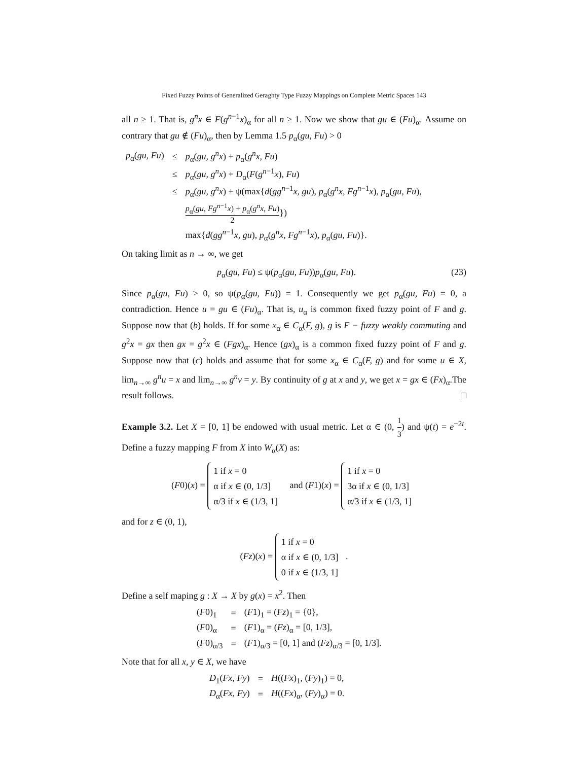Fixed Fuzzy Points of Generalized Geraghty Type Fuzzy Mappings on Complete Metric Spaces 143
all n ≥ 1. That is, g<sup>n</sup>x ∈ F(g<sup>n−1</sup>x)<sub>α</sub> for all n ≥ 1. Now we show that gu ∈ (Fu)<sub>α</sub>. Assume on contrary that gu ∉ (Fu)<sub>α</sub>, then by Lemma 1.5 p<sub>α</sub>(gu, Fu) > 0
| p<sub>α</sub>( gu, Fu ) | ≤ | p<sub>α</sub>( gu, g<sup>n</sup>x ) + p<sub>α</sub>( g<sup>n</sup>x, Fu ) |
| | ≤ | p<sub>α</sub>( gu, g<sup>n</sup>x ) + D<sub>α</sub>( F ( g<sup>n−1</sup> x ), Fu ) |
| | ≤ | p<sub>α</sub>( gu, g<sup>n</sup>x ) + ψ(max{ d ( gg<sup>n−1</sup> x, gu ), p<sub>α</sub>( g<sup>n</sup>x, Fg<sup>n−1</sup> x ), p<sub>α</sub>( gu, Fu ), |
| | | p<sub>α</sub>( gu, Fg<sup>n−1</sup> x ) + p<sub>α</sub>( g<sup>n</sup>x, Fu ) 2 }) |
| | | max{ d ( gg<sup>n−1</sup> x, gu ), p<sub>α</sub>( g<sup>n</sup>x, Fg<sup>n−1</sup> x ), p<sub>α</sub>( gu, Fu )}. |
On taking limit as n → ∞, we get
(23) p<sub>α</sub>(gu, Fu) ≤ ψ(p<sub>α</sub>(gu, Fu))p<sub>α</sub>(gu, Fu).
Since p<sub>α</sub>(gu, Fu) > 0, so ψ(p<sub>α</sub>(gu, Fu)) = 1. Consequently we get p<sub>α</sub>(gu, Fu) = 0, a contradiction. Hence u = gu ∈ (Fu)<sub>α</sub>. That is, u<sub>α</sub> is common fixed fuzzy point of F and g. Suppose now that (b) holds. If for some x<sub>α</sub> ∈ C<sub>α</sub>(F, g), g is F − fuzzy weakly commuting and g<sup>2</sup>x = gx then gx = g<sup>2</sup>x ∈ (Fgx)<sub>α</sub>. Hence (gx)<sub>α</sub> is a common fixed fuzzy point of F and g. Suppose now that (c) holds and assume that for some x<sub>α</sub> ∈ C<sub>α</sub>(F, g) and for some u ∈ X, lim<sub>n→∞</sub> g<sup>n</sup>u = x and lim<sub>n→∞</sub> g<sup>n</sup>v = y. By continuity of g at x and y, we get x = gx ∈ (Fx)<sub>α</sub>.The result follows. □
Example 3.2. Let X = [0, 1] be endowed with usual metric. Let α ∈ (0, 1 3) and ψ(t) = e<sup>−2t</sup>. Define a fuzzy mapping F from X into W<sub>α</sub>(X) as:
(F0)(x) = 1 if x = 0
α if x ∈ (0, 1/3]
α/3 if x ∈ (1/3, 1] and (F1)(x) = 1 if x = 0
3α if x ∈ (0, 1/3]
α/3 if x ∈ (1/3, 1]
and for z ∈ (0, 1),
(Fz)(x) = 1 if x = 0
α if x ∈ (0, 1/3]
0 if x ∈ (1/3, 1] .
Define a self maping g : X → X by g(x) = x<sup>2</sup>. Then
| ( F 0)<sub>1</sub> | = | ( F 1)<sub>1</sub> = ( Fz )<sub>1</sub> = {0}, |
| ( F 0)<sub>α</sub> | = | ( F 1)<sub>α</sub> = ( Fz )<sub>α</sub> = [0, 1/3], |
| ( F 0)<sub>α/3</sub> | = | ( F 1)<sub>α/3</sub> = [0, 1] and ( Fz )<sub>α/3</sub> = [0, 1/3]. |
Note that for all x, y ∈ X, we have
| D<sub>1</sub>( Fx, Fy ) | = | H (( Fx )<sub>1</sub>, ( Fy )<sub>1</sub>) = 0, |
| D<sub>α</sub>( Fx, Fy ) | = | H (( Fx )<sub>α</sub>, ( Fy )<sub>α</sub>) = 0. |